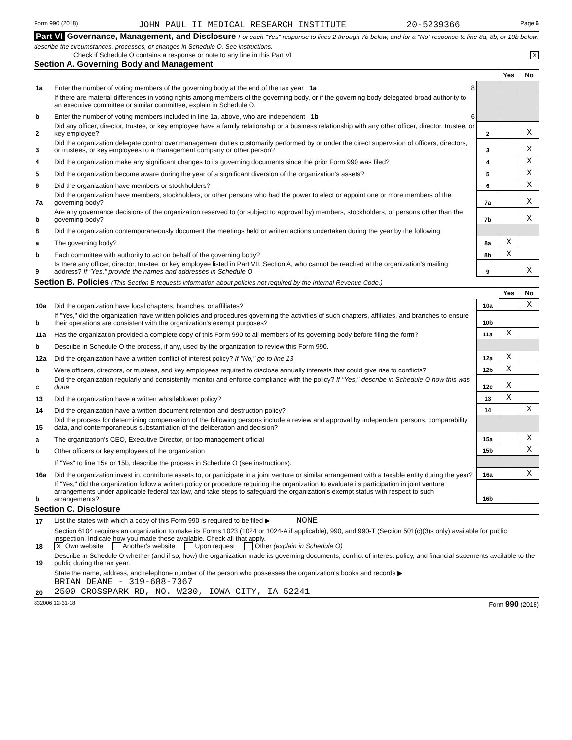Form 990 (2018) JOHN PAUL II MEDICAL RESEARCH INSTITUTE 20-5239366 Page 6
Part VI Governance, Management, and Disclosure For each "Yes" response to lines 2 through 7b below, and for a "No" response to line 8a, 8b, or 10b below, describe the circumstances, processes, or changes in Schedule O. See instructions.
Check if Schedule O contains a response or note to any line in this Part VI X
Section A. Governing Body and Management
| | | | Yes | No |
| 1a | Enter the number of voting members of the governing body at the end of the tax year 1a 8 | | | |
| | If there are material differences in voting rights among members of the governing body, or if the governing body delegated broad authority to an executive committee or similar committee, explain in Schedule O. | | | |
| b | Enter the number of voting members included in line 1a, above, who are independent 1b 6 | | | |
| 2 | Did any officer, director, trustee, or key employee have a family relationship or a business relationship with any other officer, director, trustee, or key employee? | 2 | | X |
| 3 | Did the organization delegate control over management duties customarily performed by or under the direct supervision of officers, directors, or trustees, or key employees to a management company or other person? | 3 | | X |
| 4 | Did the organization make any significant changes to its governing documents since the prior Form 990 was filed? | 4 | | X |
| 5 | Did the organization become aware during the year of a significant diversion of the organization's assets? | 5 | | X |
| 6 | Did the organization have members or stockholders? | 6 | | X |
| 7a | Did the organization have members, stockholders, or other persons who had the power to elect or appoint one or more members of the governing body? | 7a | | X |
| b | Are any governance decisions of the organization reserved to (or subject to approval by) members, stockholders, or persons other than the governing body? | 7b | | X |
| 8 | Did the organization contemporaneously document the meetings held or written actions undertaken during the year by the following: | | | |
| a | The governing body? | 8a | X | |
| b | Each committee with authority to act on behalf of the governing body? | 8b | X | |
| 9 | Is there any officer, director, trustee, or key employee listed in Part VII, Section A, who cannot be reached at the organization's mailing address? If "Yes," provide the names and addresses in Schedule O | 9 | | X |
Section B. Policies (This Section B requests information about policies not required by the Internal Revenue Code.)
| | | | Yes | No |
| 10a | Did the organization have local chapters, branches, or affiliates? | 10a | | X |
| b | If "Yes," did the organization have written policies and procedures governing the activities of such chapters, affiliates, and branches to ensure their operations are consistent with the organization's exempt purposes? | 10b | | |
| 11a | Has the organization provided a complete copy of this Form 990 to all members of its governing body before filing the form? | 11a | X | |
| b | Describe in Schedule O the process, if any, used by the organization to review this Form 990. | | | |
| 12a | Did the organization have a written conflict of interest policy? If "No," go to line 13 | 12a | X | |
| b | Were officers, directors, or trustees, and key employees required to disclose annually interests that could give rise to conflicts? | 12b | X | |
| c | Did the organization regularly and consistently monitor and enforce compliance with the policy? If "Yes," describe in Schedule O how this was done | 12c | X | |
| 13 | Did the organization have a written whistleblower policy? | 13 | X | |
| 14 | Did the organization have a written document retention and destruction policy? | 14 | | X |
| 15 | Did the process for determining compensation of the following persons include a review and approval by independent persons, comparability data, and contemporaneous substantiation of the deliberation and decision? | | | |
| a | The organization's CEO, Executive Director, or top management official | 15a | | X |
| b | Other officers or key employees of the organization | 15b | | X |
| | If "Yes" to line 15a or 15b, describe the process in Schedule O (see instructions). | | | |
| 16a | Did the organization invest in, contribute assets to, or participate in a joint venture or similar arrangement with a taxable entity during the year? | 16a | | X |
| b | If "Yes," did the organization follow a written policy or procedure requiring the organization to evaluate its participation in joint venture arrangements under applicable federal tax law, and take steps to safeguard the organization's exempt status with respect to such arrangements? | 16b | | |
Section C. Disclosure
| 17 | List the states with which a copy of this Form 990 is required to be filed ▶ NONE |
| 18 | Section 6104 requires an organization to make its Forms 1023 (1024 or 1024-A if applicable), 990, and 990-T (Section 501(c)(3)s only) available for public inspection. Indicate how you made these available. Check all that apply. X Own website Another's website Upon request Other (explain in Schedule O) |
| 19 | Describe in Schedule O whether (and if so, how) the organization made its governing documents, conflict of interest policy, and financial statements available to the public during the tax year. |
| 20 | State the name, address, and telephone number of the person who possesses the organization's books and records ▶ BRIAN DEANE - 319-688-7367 2500 CROSSPARK RD, NO. W230, IOWA CITY, IA 52241 |
832006 12-31-18 Form 990 (2018)